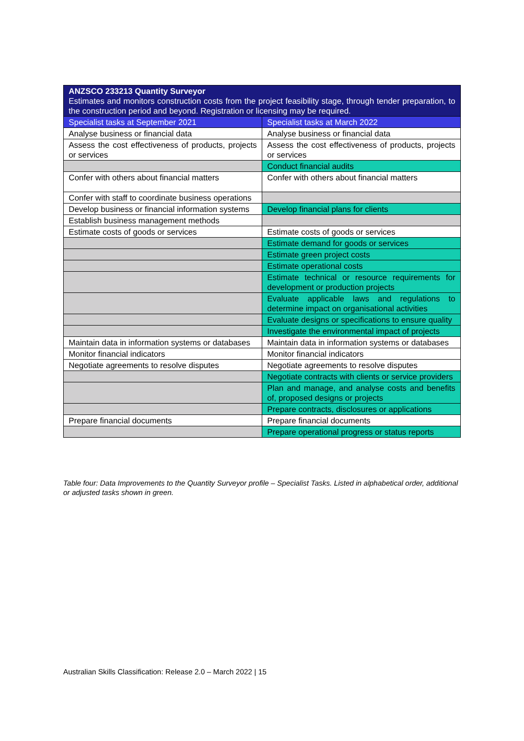| ANZSCO 233213 Quantity Surveyor Estimates and monitors construction costs from the project feasibility stage, through tender preparation, to the construction period and beyond. Registration or licensing may be required. | |
| --- | --- |
| Specialist tasks at September 2021 | Specialist tasks at March 2022 |
| Analyse business or financial data | Analyse business or financial data |
| Assess the cost effectiveness of products, projects or services | Assess the cost effectiveness of products, projects or services |
| | Conduct financial audits |
| Confer with others about financial matters | Confer with others about financial matters |
| Confer with staff to coordinate business operations | |
| Develop business or financial information systems | Develop financial plans for clients |
| Establish business management methods | |
| Estimate costs of goods or services | Estimate costs of goods or services |
| | Estimate demand for goods or services |
| | Estimate green project costs |
| | Estimate operational costs |
| | Estimate technical or resource requirements for development or production projects |
| | Evaluate applicable laws and regulations to determine impact on organisational activities |
| | Evaluate designs or specifications to ensure quality |
| | Investigate the environmental impact of projects |
| Maintain data in information systems or databases | Maintain data in information systems or databases |
| Monitor financial indicators | Monitor financial indicators |
| Negotiate agreements to resolve disputes | Negotiate agreements to resolve disputes |
| | Negotiate contracts with clients or service providers |
| | Plan and manage, and analyse costs and benefits of, proposed designs or projects |
| | Prepare contracts, disclosures or applications |
| Prepare financial documents | Prepare financial documents |
| | Prepare operational progress or status reports |
Table four: Data Improvements to the Quantity Surveyor profile – Specialist Tasks. Listed in alphabetical order, additional or adjusted tasks shown in green.
Australian Skills Classification: Release 2.0 – March 2022 | 15